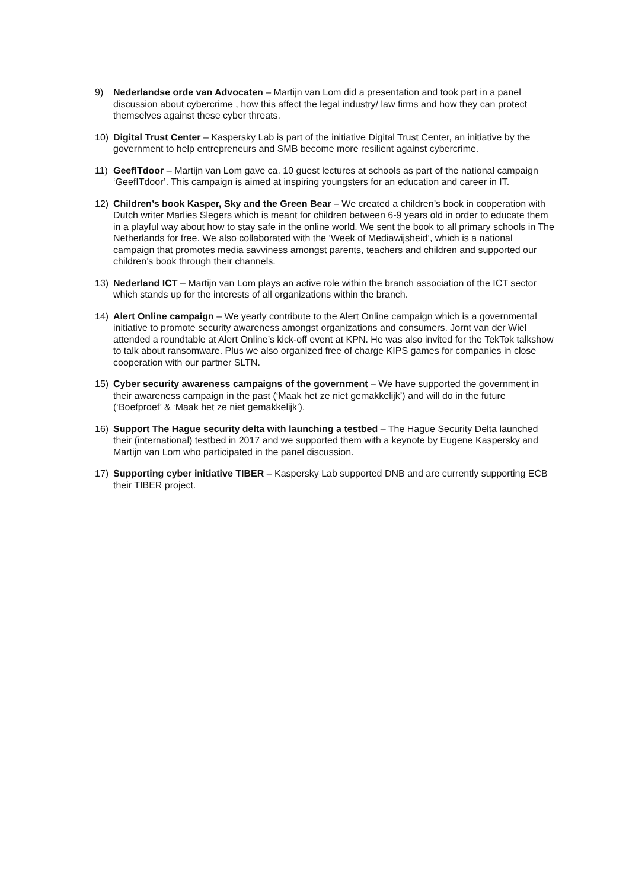9) Nederlandse orde van Advocaten – Martijn van Lom did a presentation and took part in a panel discussion about cybercrime , how this affect the legal industry/ law firms and how they can protect themselves against these cyber threats.
10) Digital Trust Center – Kaspersky Lab is part of the initiative Digital Trust Center, an initiative by the government to help entrepreneurs and SMB become more resilient against cybercrime.
11) GeefITdoor – Martijn van Lom gave ca. 10 guest lectures at schools as part of the national campaign ‘GeefITdoor’. This campaign is aimed at inspiring youngsters for an education and career in IT.
12) Children’s book Kasper, Sky and the Green Bear – We created a children’s book in cooperation with Dutch writer Marlies Slegers which is meant for children between 6-9 years old in order to educate them in a playful way about how to stay safe in the online world. We sent the book to all primary schools in The Netherlands for free. We also collaborated with the ‘Week of Mediawijsheid’, which is a national campaign that promotes media savviness amongst parents, teachers and children and supported our children’s book through their channels.
13) Nederland ICT – Martijn van Lom plays an active role within the branch association of the ICT sector which stands up for the interests of all organizations within the branch.
14) Alert Online campaign – We yearly contribute to the Alert Online campaign which is a governmental initiative to promote security awareness amongst organizations and consumers. Jornt van der Wiel attended a roundtable at Alert Online’s kick-off event at KPN. He was also invited for the TekTok talkshow to talk about ransomware. Plus we also organized free of charge KIPS games for companies in close cooperation with our partner SLTN.
15) Cyber security awareness campaigns of the government – We have supported the government in their awareness campaign in the past (‘Maak het ze niet gemakkelijk’) and will do in the future (‘Boefproef’ & ‘Maak het ze niet gemakkelijk’).
16) Support The Hague security delta with launching a testbed – The Hague Security Delta launched their (international) testbed in 2017 and we supported them with a keynote by Eugene Kaspersky and Martijn van Lom who participated in the panel discussion.
17) Supporting cyber initiative TIBER – Kaspersky Lab supported DNB and are currently supporting ECB their TIBER project.